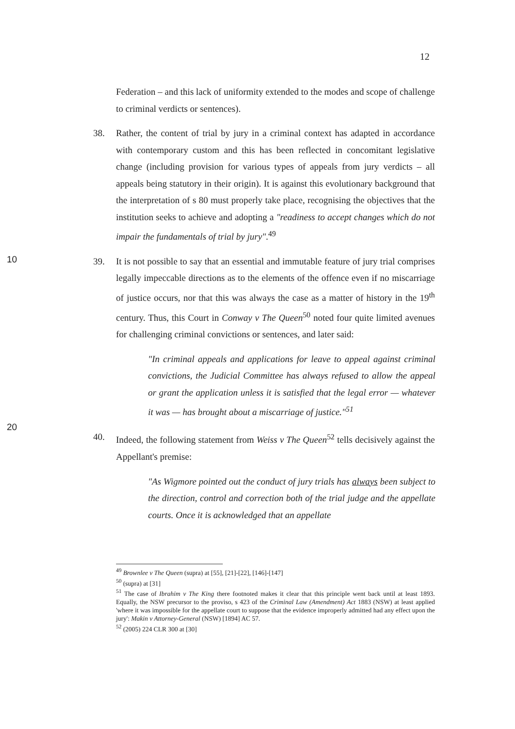12
Federation – and this lack of uniformity extended to the modes and scope of challenge to criminal verdicts or sentences).
38. Rather, the content of trial by jury in a criminal context has adapted in accordance with contemporary custom and this has been reflected in concomitant legislative change (including provision for various types of appeals from jury verdicts – all appeals being statutory in their origin). It is against this evolutionary background that the interpretation of s 80 must properly take place, recognising the objectives that the institution seeks to achieve and adopting a "readiness to accept changes which do not impair the fundamentals of trial by jury".<sup>49</sup>
10
39. It is not possible to say that an essential and immutable feature of jury trial comprises legally impeccable directions as to the elements of the offence even if no miscarriage of justice occurs, nor that this was always the case as a matter of history in the 19<sup>th</sup> century. Thus, this Court in Conway v The Queen<sup>50</sup> noted four quite limited avenues for challenging criminal convictions or sentences, and later said:
"In criminal appeals and applications for leave to appeal against criminal convictions, the Judicial Committee has always refused to allow the appeal or grant the application unless it is satisfied that the legal error — whatever it was — has brought about a miscarriage of justice."<sup>51</sup>
20
40. Indeed, the following statement from Weiss v The Queen<sup>52</sup> tells decisively against the Appellant's premise:
"As Wigmore pointed out the conduct of jury trials has always been subject to the direction, control and correction both of the trial judge and the appellate courts. Once it is acknowledged that an appellate
<sup>49</sup> Brownlee v The Queen (supra) at [55], [21]-[22], [146]-[147]
<sup>50</sup> (supra) at [31]
<sup>51</sup> The case of Ibrahim v The King there footnoted makes it clear that this principle went back until at least 1893. Equally, the NSW precursor to the proviso, s 423 of the Criminal Law (Amendment) Act 1883 (NSW) at least applied 'where it was impossible for the appellate court to suppose that the evidence improperly admitted had any effect upon the jury': Makin v Attorney-General (NSW) [1894] AC 57.
<sup>52</sup> (2005) 224 CLR 300 at [30]